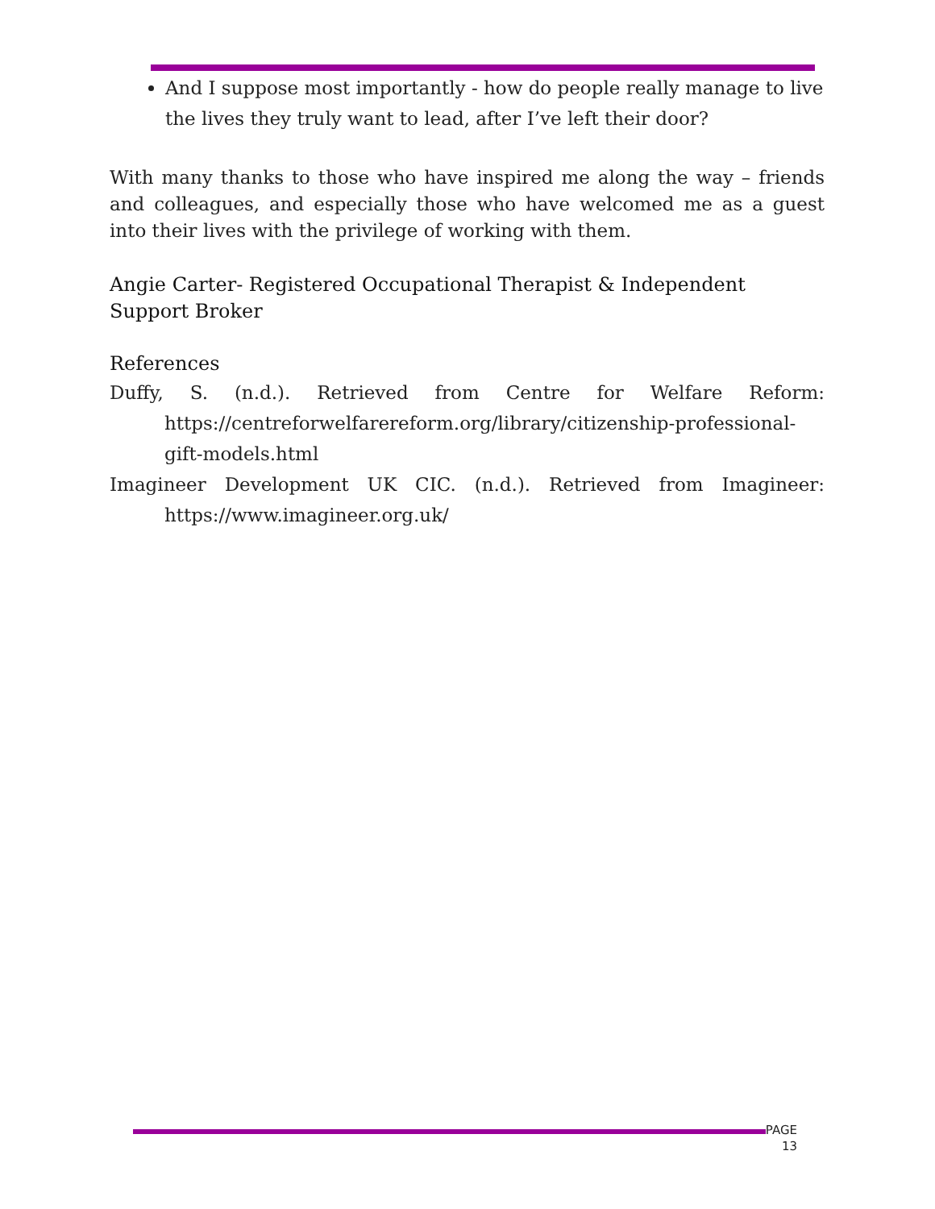And I suppose most importantly - how do people really manage to live the lives they truly want to lead, after I’ve left their door?
With many thanks to those who have inspired me along the way – friends and colleagues, and especially those who have welcomed me as a guest into their lives with the privilege of working with them.
Angie Carter- Registered Occupational Therapist & Independent Support Broker
References
Duffy, S. (n.d.). Retrieved from Centre for Welfare Reform: https://centreforwelfarereform.org/library/citizenship-professional-gift-models.html
Imagineer Development UK CIC. (n.d.). Retrieved from Imagineer: https://www.imagineer.org.uk/
PAGE
13